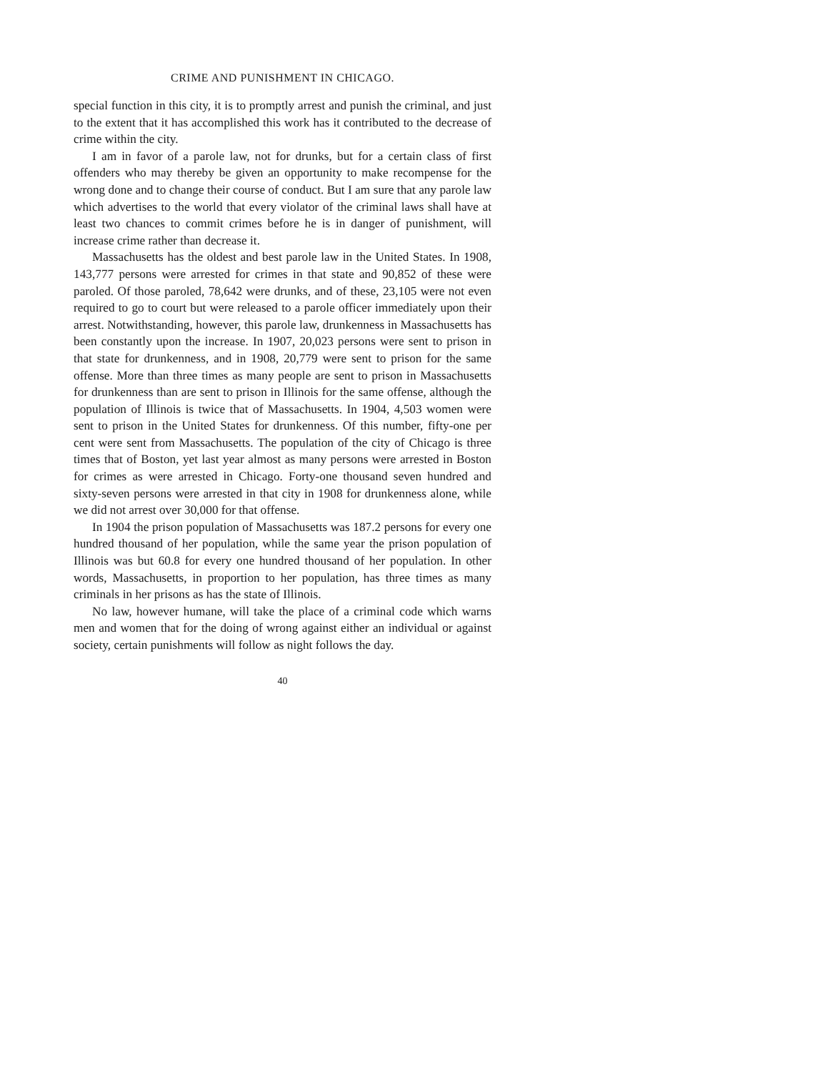CRIME AND PUNISHMENT IN CHICAGO.
special function in this city, it is to promptly arrest and punish the criminal, and just to the extent that it has accomplished this work has it contributed to the decrease of crime within the city.
I am in favor of a parole law, not for drunks, but for a certain class of first offenders who may thereby be given an opportunity to make recompense for the wrong done and to change their course of conduct. But I am sure that any parole law which advertises to the world that every violator of the criminal laws shall have at least two chances to commit crimes before he is in danger of punishment, will increase crime rather than decrease it.
Massachusetts has the oldest and best parole law in the United States. In 1908, 143,777 persons were arrested for crimes in that state and 90,852 of these were paroled. Of those paroled, 78,642 were drunks, and of these, 23,105 were not even required to go to court but were released to a parole officer immediately upon their arrest. Notwithstanding, however, this parole law, drunkenness in Massachusetts has been constantly upon the increase. In 1907, 20,023 persons were sent to prison in that state for drunkenness, and in 1908, 20,779 were sent to prison for the same offense. More than three times as many people are sent to prison in Massachusetts for drunkenness than are sent to prison in Illinois for the same offense, although the population of Illinois is twice that of Massachusetts. In 1904, 4,503 women were sent to prison in the United States for drunkenness. Of this number, fifty-one per cent were sent from Massachusetts. The population of the city of Chicago is three times that of Boston, yet last year almost as many persons were arrested in Boston for crimes as were arrested in Chicago. Forty-one thousand seven hundred and sixty-seven persons were arrested in that city in 1908 for drunkenness alone, while we did not arrest over 30,000 for that offense.
In 1904 the prison population of Massachusetts was 187.2 persons for every one hundred thousand of her population, while the same year the prison population of Illinois was but 60.8 for every one hundred thousand of her population. In other words, Massachusetts, in proportion to her population, has three times as many criminals in her prisons as has the state of Illinois.
No law, however humane, will take the place of a criminal code which warns men and women that for the doing of wrong against either an individual or against society, certain punishments will follow as night follows the day.
40